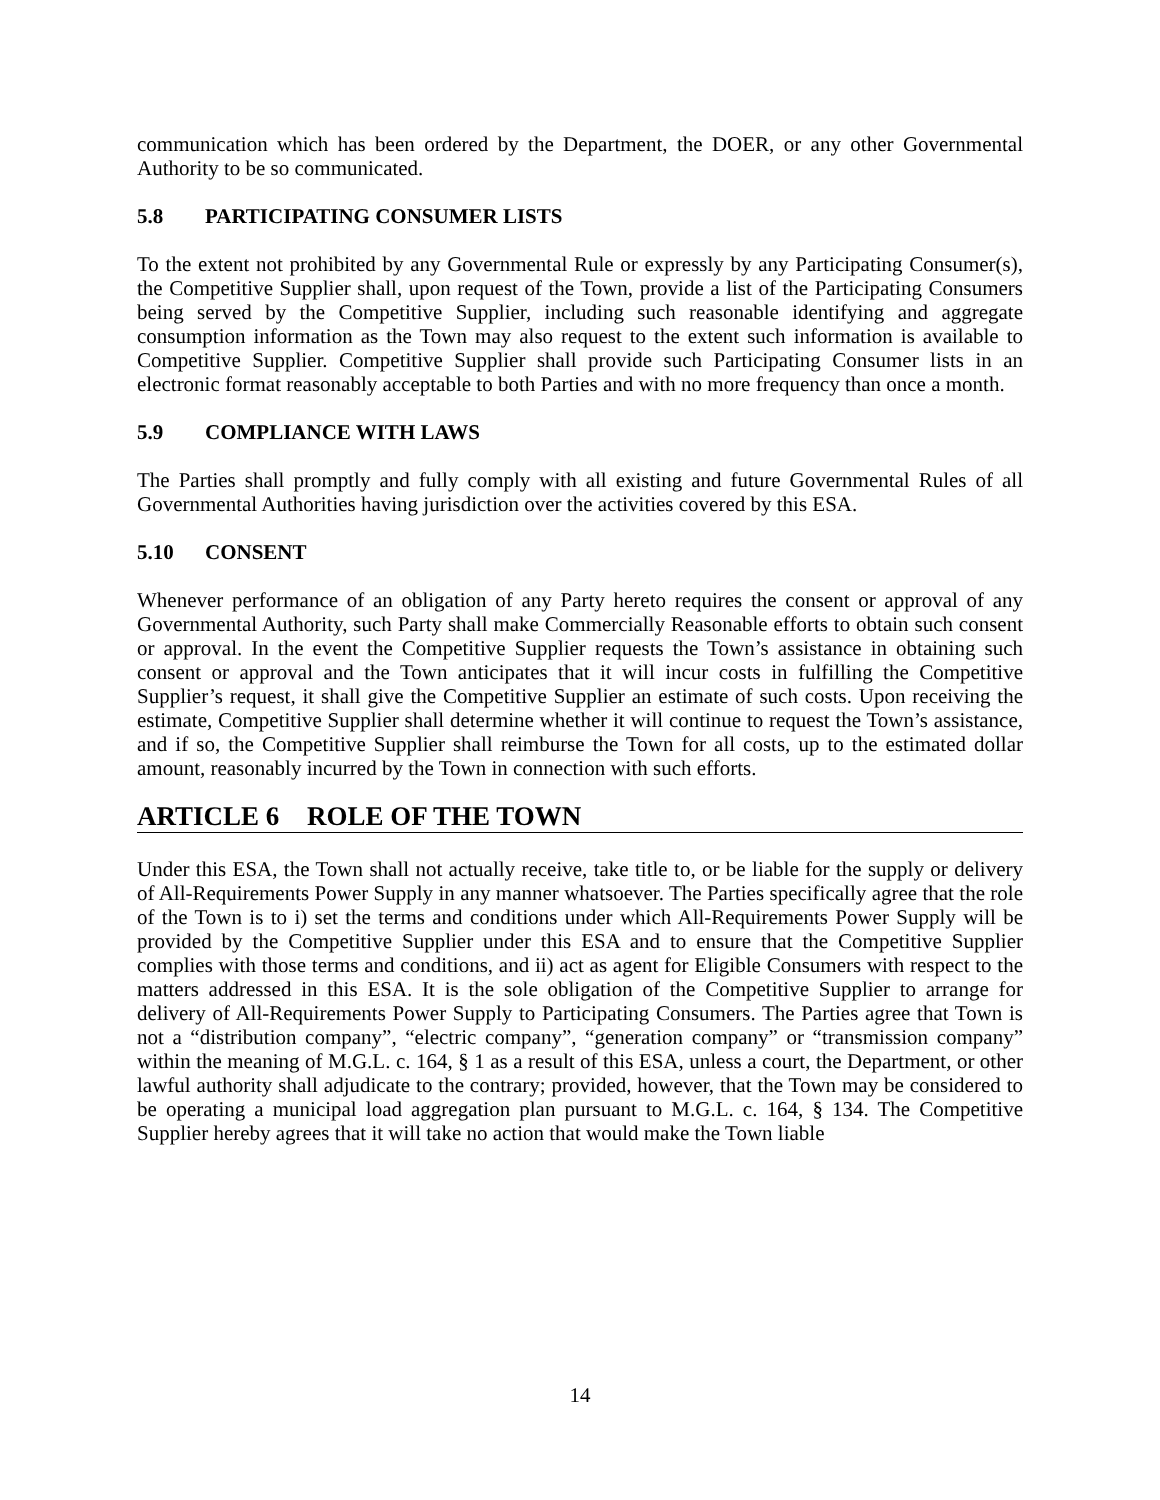communication which has been ordered by the Department, the DOER, or any other Governmental Authority to be so communicated.
5.8 PARTICIPATING CONSUMER LISTS
To the extent not prohibited by any Governmental Rule or expressly by any Participating Consumer(s), the Competitive Supplier shall, upon request of the Town, provide a list of the Participating Consumers being served by the Competitive Supplier, including such reasonable identifying and aggregate consumption information as the Town may also request to the extent such information is available to Competitive Supplier. Competitive Supplier shall provide such Participating Consumer lists in an electronic format reasonably acceptable to both Parties and with no more frequency than once a month.
5.9 COMPLIANCE WITH LAWS
The Parties shall promptly and fully comply with all existing and future Governmental Rules of all Governmental Authorities having jurisdiction over the activities covered by this ESA.
5.10 CONSENT
Whenever performance of an obligation of any Party hereto requires the consent or approval of any Governmental Authority, such Party shall make Commercially Reasonable efforts to obtain such consent or approval. In the event the Competitive Supplier requests the Town’s assistance in obtaining such consent or approval and the Town anticipates that it will incur costs in fulfilling the Competitive Supplier’s request, it shall give the Competitive Supplier an estimate of such costs. Upon receiving the estimate, Competitive Supplier shall determine whether it will continue to request the Town’s assistance, and if so, the Competitive Supplier shall reimburse the Town for all costs, up to the estimated dollar amount, reasonably incurred by the Town in connection with such efforts.
ARTICLE 6 ROLE OF THE TOWN
Under this ESA, the Town shall not actually receive, take title to, or be liable for the supply or delivery of All-Requirements Power Supply in any manner whatsoever. The Parties specifically agree that the role of the Town is to i) set the terms and conditions under which All-Requirements Power Supply will be provided by the Competitive Supplier under this ESA and to ensure that the Competitive Supplier complies with those terms and conditions, and ii) act as agent for Eligible Consumers with respect to the matters addressed in this ESA. It is the sole obligation of the Competitive Supplier to arrange for delivery of All-Requirements Power Supply to Participating Consumers. The Parties agree that Town is not a “distribution company”, “electric company”, “generation company” or “transmission company” within the meaning of M.G.L. c. 164, § 1 as a result of this ESA, unless a court, the Department, or other lawful authority shall adjudicate to the contrary; provided, however, that the Town may be considered to be operating a municipal load aggregation plan pursuant to M.G.L. c. 164, § 134. The Competitive Supplier hereby agrees that it will take no action that would make the Town liable
14